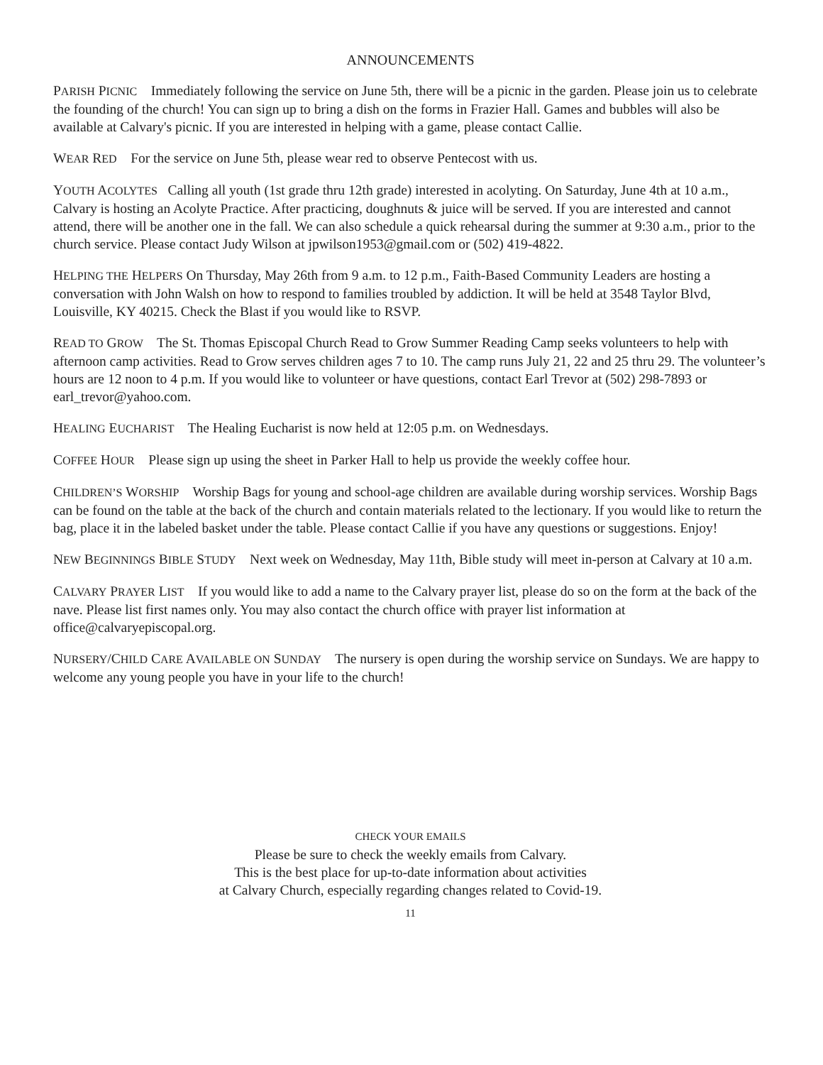ANNOUNCEMENTS
PARISH PICNIC Immediately following the service on June 5th, there will be a picnic in the garden. Please join us to celebrate the founding of the church! You can sign up to bring a dish on the forms in Frazier Hall. Games and bubbles will also be available at Calvary's picnic. If you are interested in helping with a game, please contact Callie.
WEAR RED For the service on June 5th, please wear red to observe Pentecost with us.
YOUTH ACOLYTES Calling all youth (1st grade thru 12th grade) interested in acolyting. On Saturday, June 4th at 10 a.m., Calvary is hosting an Acolyte Practice. After practicing, doughnuts & juice will be served. If you are interested and cannot attend, there will be another one in the fall. We can also schedule a quick rehearsal during the summer at 9:30 a.m., prior to the church service. Please contact Judy Wilson at jpwilson1953@gmail.com or (502) 419-4822.
HELPING THE HELPERS On Thursday, May 26th from 9 a.m. to 12 p.m., Faith-Based Community Leaders are hosting a conversation with John Walsh on how to respond to families troubled by addiction. It will be held at 3548 Taylor Blvd, Louisville, KY 40215. Check the Blast if you would like to RSVP.
READ TO GROW The St. Thomas Episcopal Church Read to Grow Summer Reading Camp seeks volunteers to help with afternoon camp activities. Read to Grow serves children ages 7 to 10. The camp runs July 21, 22 and 25 thru 29. The volunteer’s hours are 12 noon to 4 p.m. If you would like to volunteer or have questions, contact Earl Trevor at (502) 298-7893 or earl_trevor@yahoo.com.
HEALING EUCHARIST The Healing Eucharist is now held at 12:05 p.m. on Wednesdays.
COFFEE HOUR Please sign up using the sheet in Parker Hall to help us provide the weekly coffee hour.
CHILDREN’S WORSHIP Worship Bags for young and school-age children are available during worship services. Worship Bags can be found on the table at the back of the church and contain materials related to the lectionary. If you would like to return the bag, place it in the labeled basket under the table. Please contact Callie if you have any questions or suggestions. Enjoy!
NEW BEGINNINGS BIBLE STUDY Next week on Wednesday, May 11th, Bible study will meet in-person at Calvary at 10 a.m.
CALVARY PRAYER LIST If you would like to add a name to the Calvary prayer list, please do so on the form at the back of the nave. Please list first names only. You may also contact the church office with prayer list information at office@calvaryepiscopal.org.
NURSERY/CHILD CARE AVAILABLE ON SUNDAY The nursery is open during the worship service on Sundays. We are happy to welcome any young people you have in your life to the church!
CHECK YOUR EMAILS
Please be sure to check the weekly emails from Calvary.
This is the best place for up-to-date information about activities
at Calvary Church, especially regarding changes related to Covid-19.
11